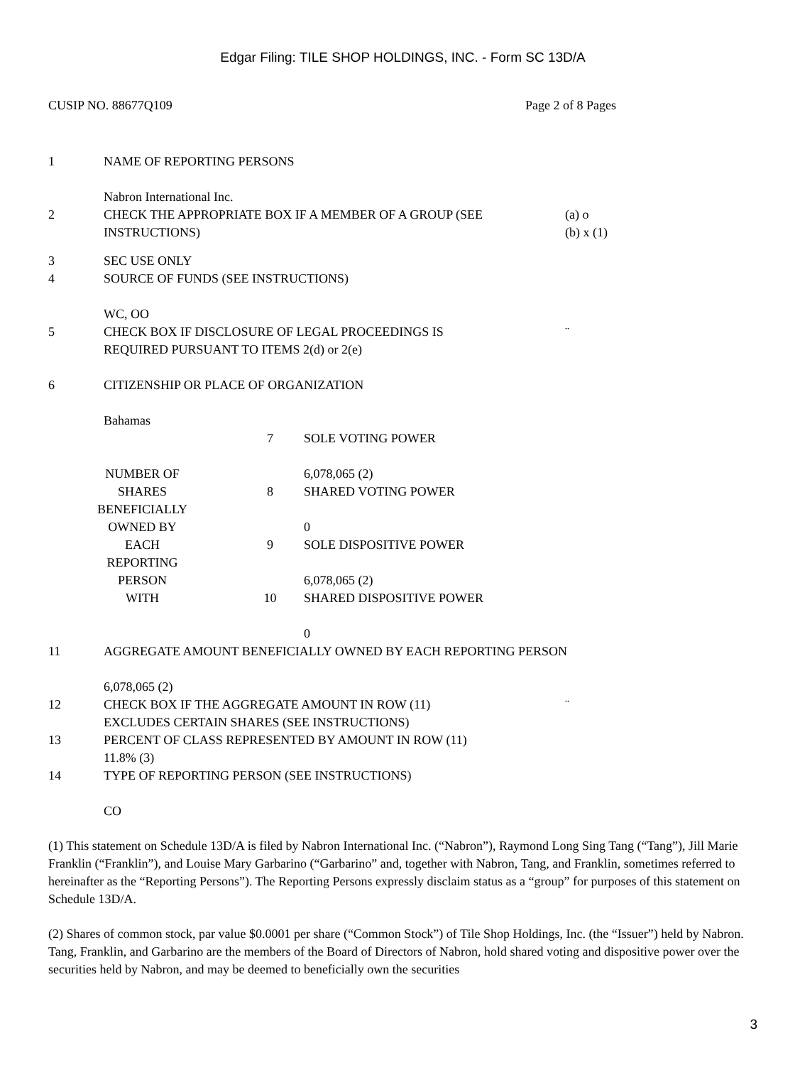Edgar Filing: TILE SHOP HOLDINGS, INC. - Form SC 13D/A
CUSIP NO. 88677Q109 Page 2 of 8 Pages
| 1 | NAME OF REPORTING PERSONS Nabron International Inc. | |
| 2 | CHECK THE APPROPRIATE BOX IF A MEMBER OF A GROUP (SEE INSTRUCTIONS) | (a) o (b) x (1) |
| 3 | SEC USE ONLY | |
| 4 | SOURCE OF FUNDS (SEE INSTRUCTIONS) WC, OO | |
| 5 | CHECK BOX IF DISCLOSURE OF LEGAL PROCEEDINGS IS REQUIRED PURSUANT TO ITEMS 2(d) or 2(e) | ¨ |
| 6 | CITIZENSHIP OR PLACE OF ORGANIZATION Bahamas | |
| NUMBER OF SHARES BENEFICIALLY OWNED BY EACH REPORTING PERSON WITH | 7 | SOLE VOTING POWER 6,078,065 (2) |
| | 8 | SHARED VOTING POWER 0 |
| | 9 | SOLE DISPOSITIVE POWER 6,078,065 (2) |
| | 10 | SHARED DISPOSITIVE POWER 0 |
| 11 | AGGREGATE AMOUNT BENEFICIALLY OWNED BY EACH REPORTING PERSON 6,078,065 (2) | |
| 12 | CHECK BOX IF THE AGGREGATE AMOUNT IN ROW (11) EXCLUDES CERTAIN SHARES (SEE INSTRUCTIONS) | ¨ |
| 13 | PERCENT OF CLASS REPRESENTED BY AMOUNT IN ROW (11) 11.8% (3) | |
| 14 | TYPE OF REPORTING PERSON (SEE INSTRUCTIONS) CO | |
(1) This statement on Schedule 13D/A is filed by Nabron International Inc. (“Nabron”), Raymond Long Sing Tang (“Tang”), Jill Marie Franklin (“Franklin”), and Louise Mary Garbarino (“Garbarino” and, together with Nabron, Tang, and Franklin, sometimes referred to hereinafter as the “Reporting Persons”). The Reporting Persons expressly disclaim status as a “group” for purposes of this statement on Schedule 13D/A.
(2) Shares of common stock, par value $0.0001 per share (“Common Stock”) of Tile Shop Holdings, Inc. (the “Issuer”) held by Nabron. Tang, Franklin, and Garbarino are the members of the Board of Directors of Nabron, hold shared voting and dispositive power over the securities held by Nabron, and may be deemed to beneficially own the securities
3